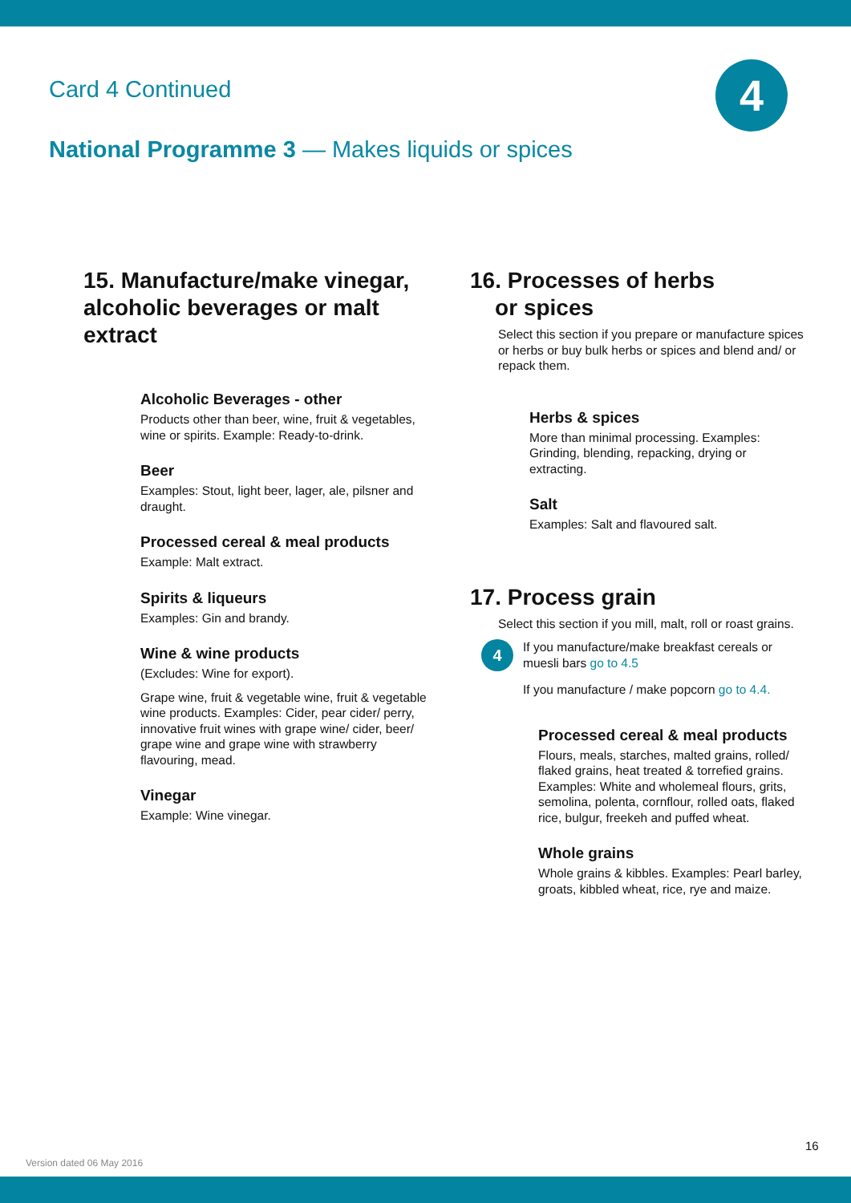Card 4 Continued 4
National Programme 3 — Makes liquids or spices
15. Manufacture/make vinegar, alcoholic beverages or malt extract
Alcoholic Beverages - other
Products other than beer, wine, fruit & vegetables, wine or spirits. Example: Ready-to-drink.
Beer
Examples: Stout, light beer, lager, ale, pilsner and draught.
Processed cereal & meal products
Example: Malt extract.
Spirits & liqueurs
Examples: Gin and brandy.
Wine & wine products
(Excludes: Wine for export).
Grape wine, fruit & vegetable wine, fruit & vegetable wine products. Examples: Cider, pear cider/ perry, innovative fruit wines with grape wine/ cider, beer/ grape wine and grape wine with strawberry flavouring, mead.
Vinegar
Example: Wine vinegar.
16. Processes of herbs
or spices
Select this section if you prepare or manufacture spices or herbs or buy bulk herbs or spices and blend and/ or repack them.
Herbs & spices
More than minimal processing. Examples: Grinding, blending, repacking, drying or extracting.
Salt
Examples: Salt and flavoured salt.
17. Process grain
Select this section if you mill, malt, roll or roast grains.
4
If you manufacture/make breakfast cereals or muesli bars go to 4.5
If you manufacture / make popcorn go to 4.4.
Processed cereal & meal products
Flours, meals, starches, malted grains, rolled/ flaked grains, heat treated & torrefied grains. Examples: White and wholemeal flours, grits, semolina, polenta, cornflour, rolled oats, flaked rice, bulgur, freekeh and puffed wheat.
Whole grains
Whole grains & kibbles. Examples: Pearl barley, groats, kibbled wheat, rice, rye and maize.
16
Version dated 06 May 2016